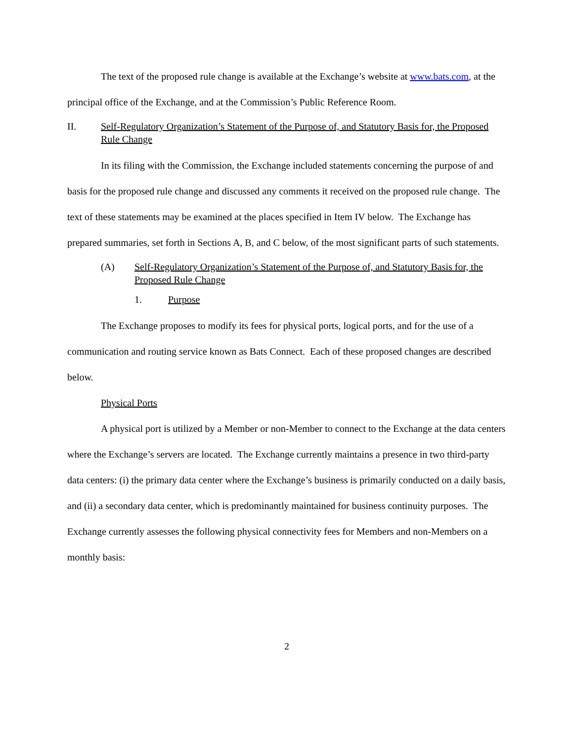The text of the proposed rule change is available at the Exchange’s website at www.bats.com, at the principal office of the Exchange, and at the Commission’s Public Reference Room.
II. Self-Regulatory Organization’s Statement of the Purpose of, and Statutory Basis for, the Proposed Rule Change
In its filing with the Commission, the Exchange included statements concerning the purpose of and basis for the proposed rule change and discussed any comments it received on the proposed rule change. The text of these statements may be examined at the places specified in Item IV below. The Exchange has prepared summaries, set forth in Sections A, B, and C below, of the most significant parts of such statements.
(A) Self-Regulatory Organization’s Statement of the Purpose of, and Statutory Basis for, the Proposed Rule Change
1. Purpose
The Exchange proposes to modify its fees for physical ports, logical ports, and for the use of a communication and routing service known as Bats Connect. Each of these proposed changes are described below.
Physical Ports
A physical port is utilized by a Member or non-Member to connect to the Exchange at the data centers where the Exchange’s servers are located. The Exchange currently maintains a presence in two third-party data centers: (i) the primary data center where the Exchange’s business is primarily conducted on a daily basis, and (ii) a secondary data center, which is predominantly maintained for business continuity purposes. The Exchange currently assesses the following physical connectivity fees for Members and non-Members on a monthly basis:
2